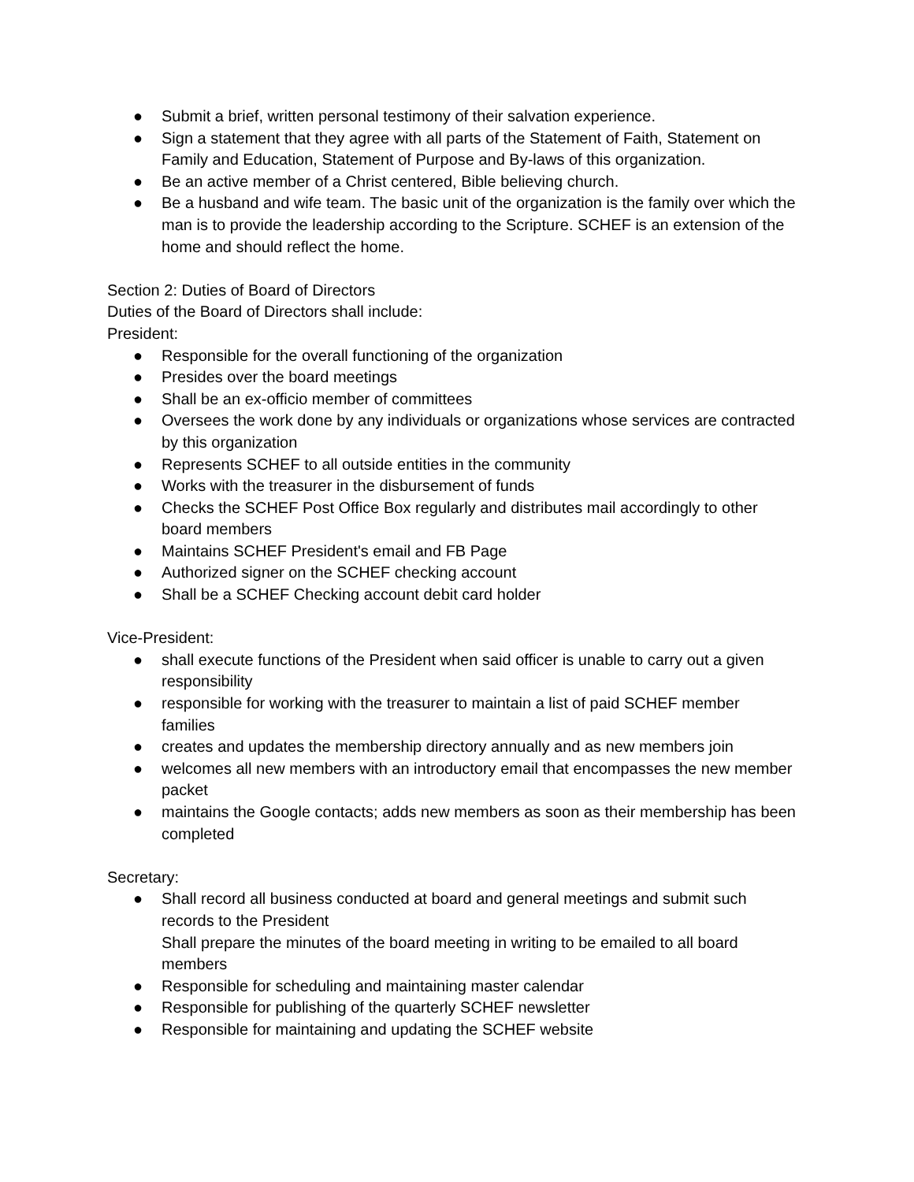● Submit a brief, written personal testimony of their salvation experience.
● Sign a statement that they agree with all parts of the Statement of Faith, Statement on Family and Education, Statement of Purpose and By-laws of this organization.
● Be an active member of a Christ centered, Bible believing church.
● Be a husband and wife team. The basic unit of the organization is the family over which the man is to provide the leadership according to the Scripture. SCHEF is an extension of the home and should reflect the home.
Section 2: Duties of Board of Directors
Duties of the Board of Directors shall include:
President:
● Responsible for the overall functioning of the organization
● Presides over the board meetings
● Shall be an ex-officio member of committees
● Oversees the work done by any individuals or organizations whose services are contracted by this organization
● Represents SCHEF to all outside entities in the community
● Works with the treasurer in the disbursement of funds
● Checks the SCHEF Post Office Box regularly and distributes mail accordingly to other board members
● Maintains SCHEF President's email and FB Page
● Authorized signer on the SCHEF checking account
● Shall be a SCHEF Checking account debit card holder
Vice-President:
● shall execute functions of the President when said officer is unable to carry out a given responsibility
● responsible for working with the treasurer to maintain a list of paid SCHEF member families
● creates and updates the membership directory annually and as new members join
● welcomes all new members with an introductory email that encompasses the new member packet
● maintains the Google contacts; adds new members as soon as their membership has been completed
Secretary:
● Shall record all business conducted at board and general meetings and submit such records to the President
Shall prepare the minutes of the board meeting in writing to be emailed to all board members
● Responsible for scheduling and maintaining master calendar
● Responsible for publishing of the quarterly SCHEF newsletter
● Responsible for maintaining and updating the SCHEF website